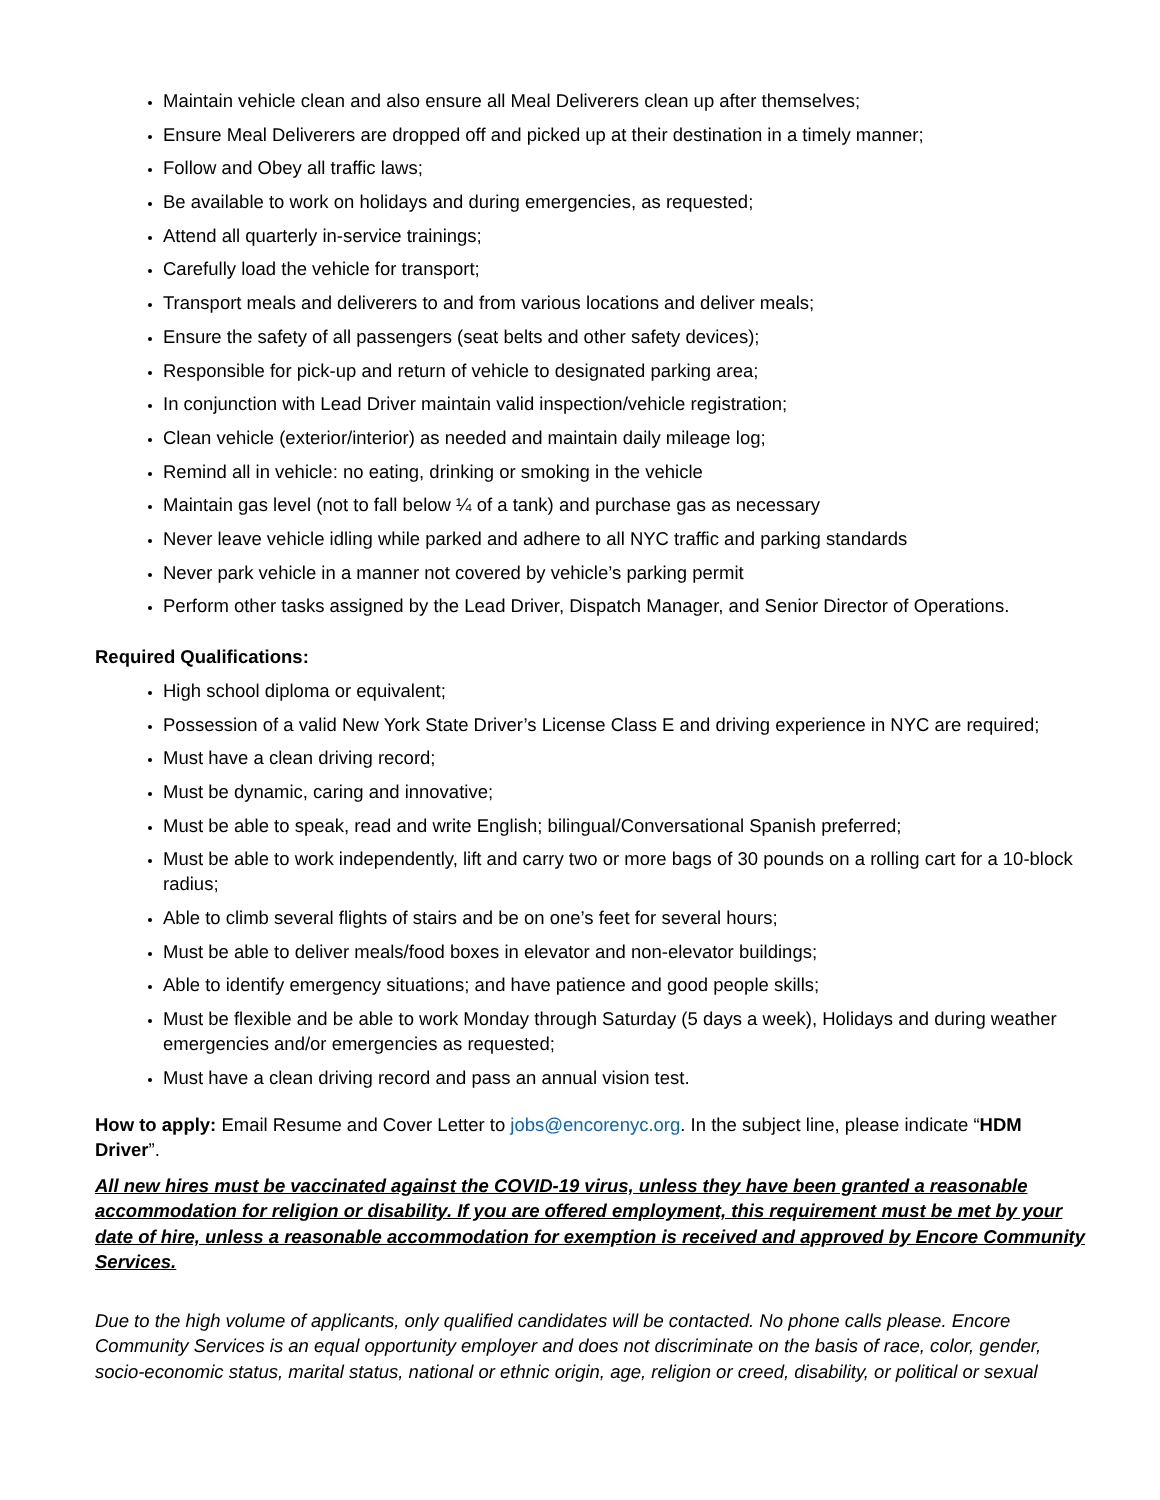Maintain vehicle clean and also ensure all Meal Deliverers clean up after themselves;
Ensure Meal Deliverers are dropped off and picked up at their destination in a timely manner;
Follow and Obey all traffic laws;
Be available to work on holidays and during emergencies, as requested;
Attend all quarterly in-service trainings;
Carefully load the vehicle for transport;
Transport meals and deliverers to and from various locations and deliver meals;
Ensure the safety of all passengers (seat belts and other safety devices);
Responsible for pick-up and return of vehicle to designated parking area;
In conjunction with Lead Driver maintain valid inspection/vehicle registration;
Clean vehicle (exterior/interior) as needed and maintain daily mileage log;
Remind all in vehicle: no eating, drinking or smoking in the vehicle
Maintain gas level (not to fall below ¼ of a tank) and purchase gas as necessary
Never leave vehicle idling while parked and adhere to all NYC traffic and parking standards
Never park vehicle in a manner not covered by vehicle’s parking permit
Perform other tasks assigned by the Lead Driver, Dispatch Manager, and Senior Director of Operations.
Required Qualifications:
High school diploma or equivalent;
Possession of a valid New York State Driver’s License Class E and driving experience in NYC are required;
Must have a clean driving record;
Must be dynamic, caring and innovative;
Must be able to speak, read and write English; bilingual/Conversational Spanish preferred;
Must be able to work independently, lift and carry two or more bags of 30 pounds on a rolling cart for a 10-block radius;
Able to climb several flights of stairs and be on one’s feet for several hours;
Must be able to deliver meals/food boxes in elevator and non-elevator buildings;
Able to identify emergency situations; and have patience and good people skills;
Must be flexible and be able to work Monday through Saturday (5 days a week), Holidays and during weather emergencies and/or emergencies as requested;
Must have a clean driving record and pass an annual vision test.
How to apply: Email Resume and Cover Letter to jobs@encorenyc.org. In the subject line, please indicate “HDM Driver”.
All new hires must be vaccinated against the COVID-19 virus, unless they have been granted a reasonable accommodation for religion or disability. If you are offered employment, this requirement must be met by your date of hire, unless a reasonable accommodation for exemption is received and approved by Encore Community Services.
Due to the high volume of applicants, only qualified candidates will be contacted. No phone calls please. Encore Community Services is an equal opportunity employer and does not discriminate on the basis of race, color, gender, socio-economic status, marital status, national or ethnic origin, age, religion or creed, disability, or political or sexual